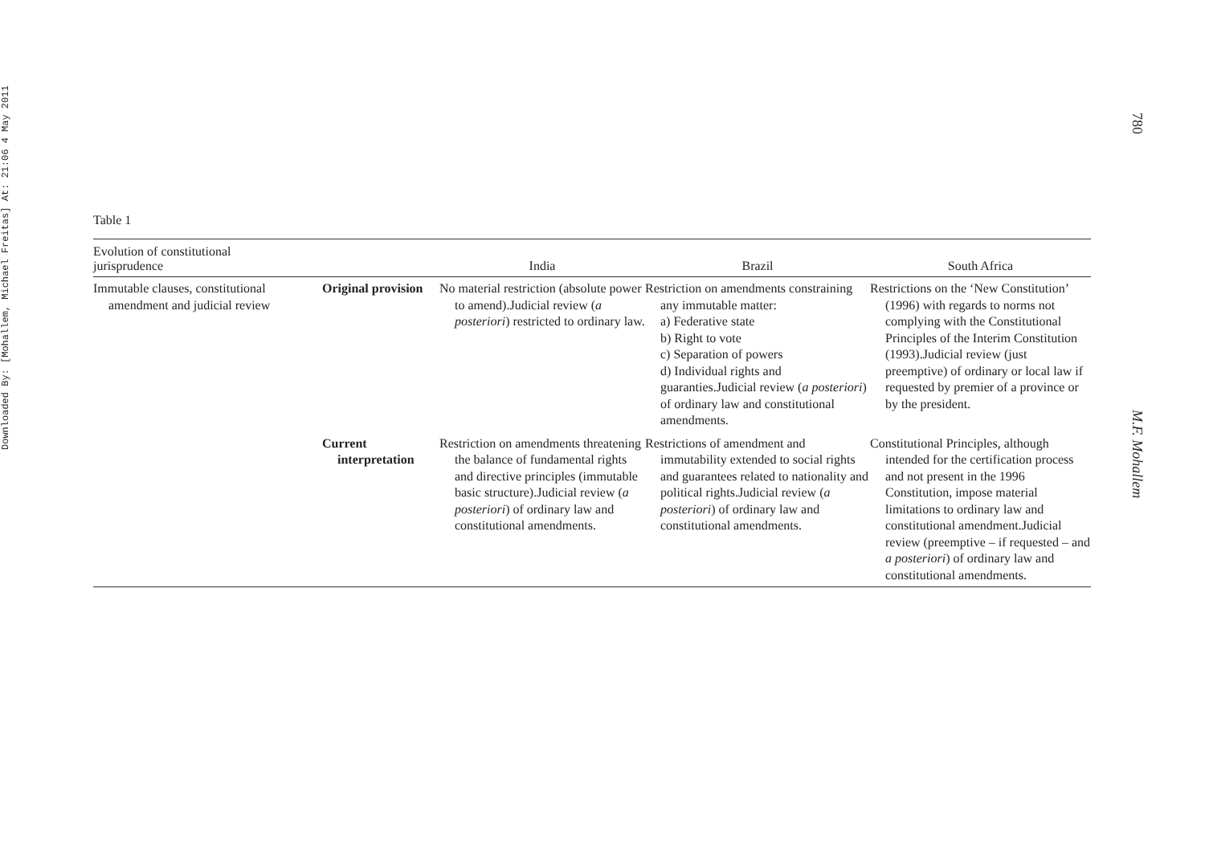Downloaded By: [Mohallem, Michael Freitas] At: 21:06 4 May 2011
780
M.F. Mohallem
Table 1
| Evolution of constitutional jurisprudence | | India | Brazil | South Africa |
| --- | --- | --- | --- | --- |
| Immutable clauses, constitutional amendment and judicial review | Original provision | No material restriction (absolute power to amend).Judicial review ( a posteriori ) restricted to ordinary law. | Restriction on amendments constraining any immutable matter: a) Federative state b) Right to vote c) Separation of powers d) Individual rights and guaranties.Judicial review ( a posteriori ) of ordinary law and constitutional amendments. | Restrictions on the ‘New Constitution’ (1996) with regards to norms not complying with the Constitutional Principles of the Interim Constitution (1993).Judicial review (just preemptive) of ordinary or local law if requested by premier of a province or by the president. |
| | Current interpretation | Restriction on amendments threatening the balance of fundamental rights and directive principles (immutable basic structure).Judicial review ( a posteriori ) of ordinary law and constitutional amendments. | Restrictions of amendment and immutability extended to social rights and guarantees related to nationality and political rights.Judicial review ( a posteriori ) of ordinary law and constitutional amendments. | Constitutional Principles, although intended for the certification process and not present in the 1996 Constitution, impose material limitations to ordinary law and constitutional amendment.Judicial review (preemptive – if requested – and a posteriori ) of ordinary law and constitutional amendments. |